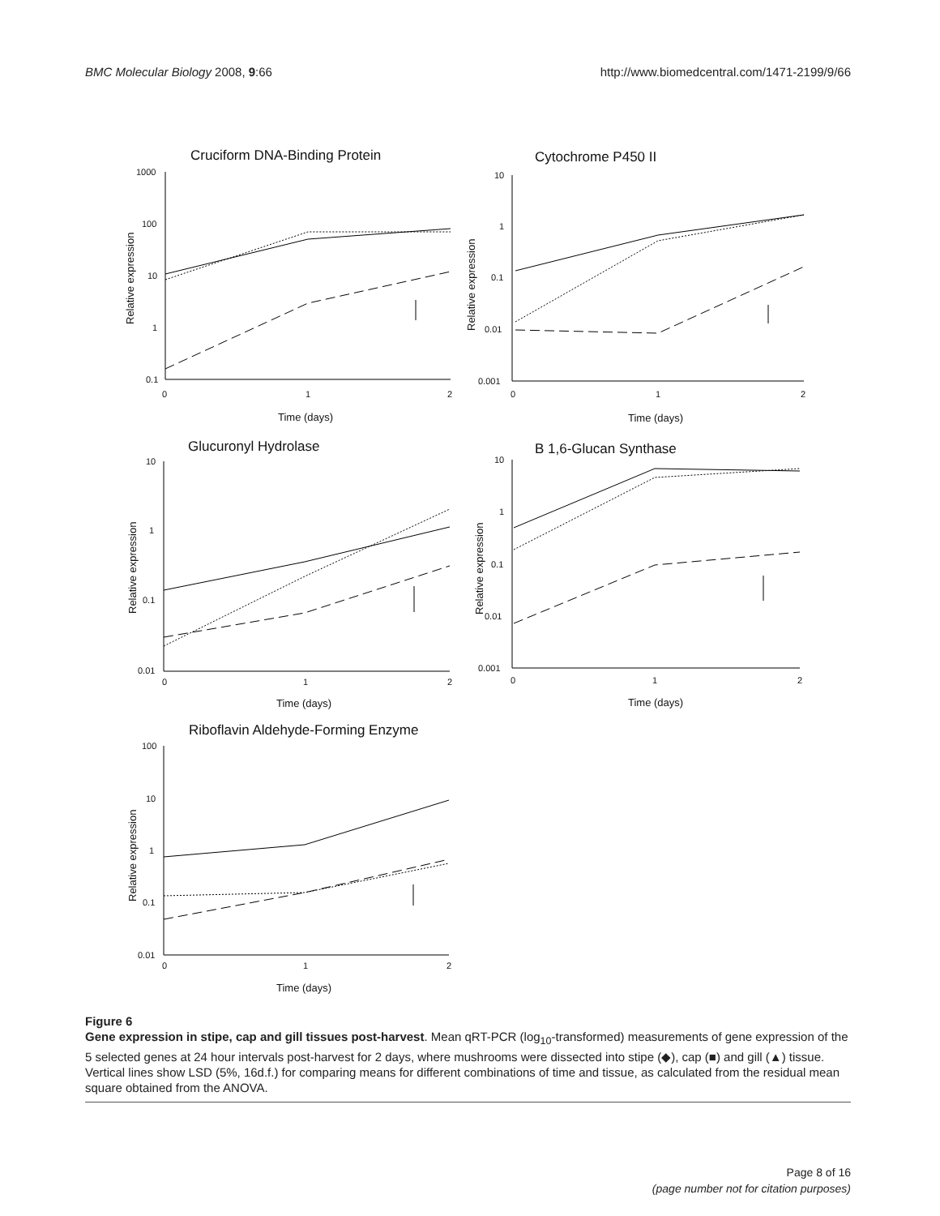BMC Molecular Biology 2008, 9:66 http://www.biomedcentral.com/1471-2199/9/66
Cruciform DNA-Binding Protein
Cytochrome P450 II
Glucuronyl Hydrolase
B 1,6-Glucan Synthase
Riboflavin Aldehyde-Forming Enzyme
1000
100
10
1
0.1
0
1
2
10
1
0.1
0.01
0.001
0
1
2
10
1
0.1
0.01
0.001
0
1
2
10
1
0.1
0.01
0
1
2
100
10
1
0.1
0.01
0
1
2
Time (days)
Time (days)
Time (days)
Time (days)
Time (days)
Relative expression
Relative expression
Relative expression
Relative expression
Relative expression
Figure 6
Gene expression in stipe, cap and gill tissues post-harvest. Mean qRT-PCR (log<sub>10</sub>-transformed) measurements of gene expression of the 5 selected genes at 24 hour intervals post-harvest for 2 days, where mushrooms were dissected into stipe (◆), cap (■) and gill (▲) tissue. Vertical lines show LSD (5%, 16d.f.) for comparing means for different combinations of time and tissue, as calculated from the residual mean square obtained from the ANOVA.
Page 8 of 16
(page number not for citation purposes)